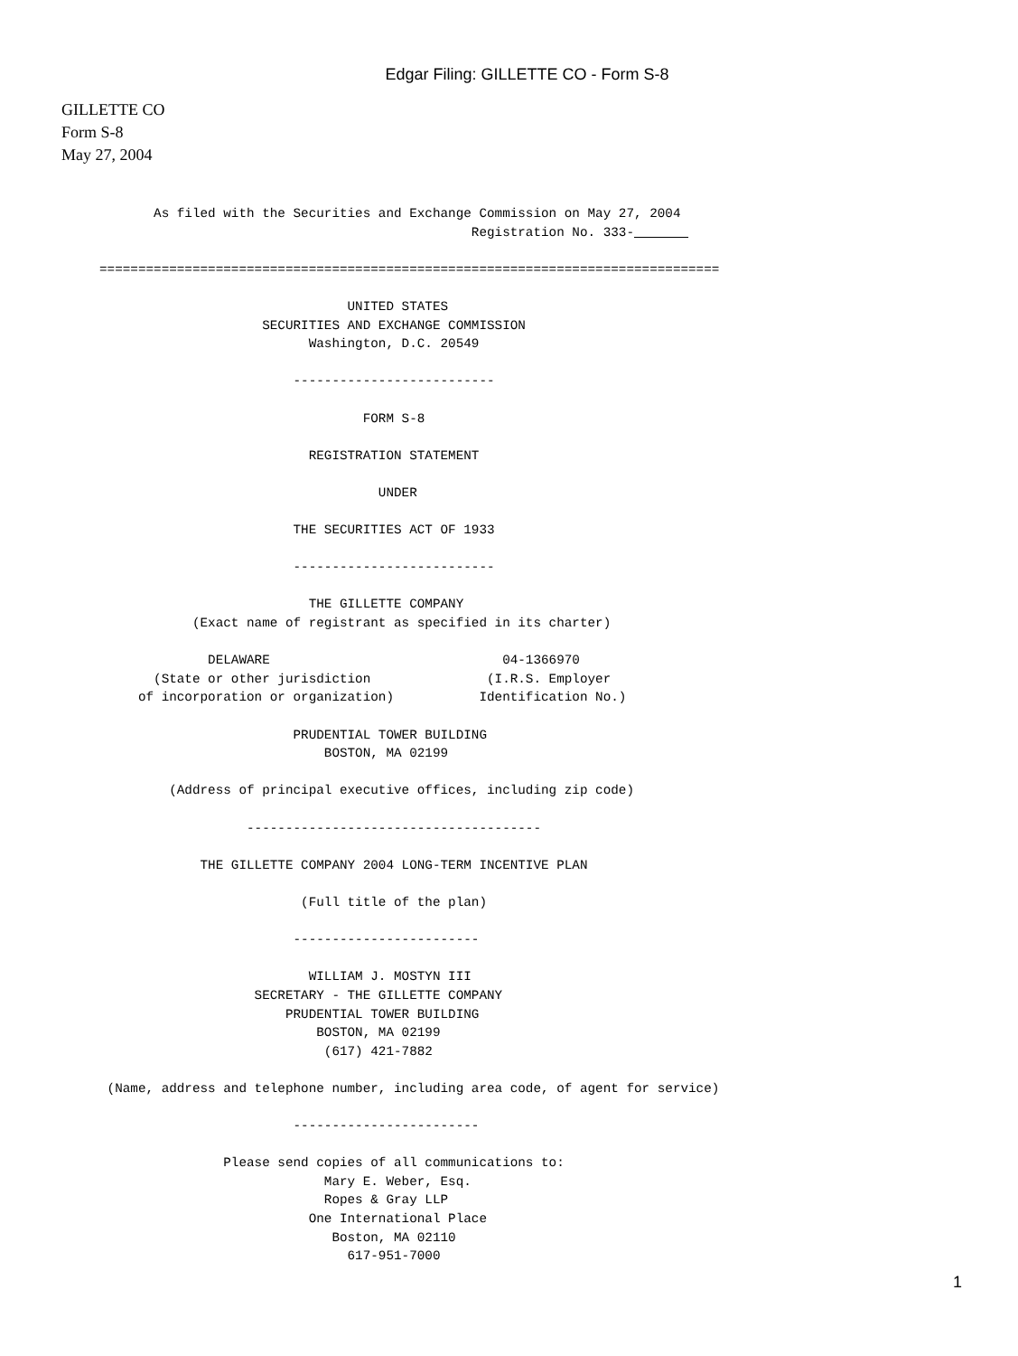Edgar Filing: GILLETTE CO - Form S-8
GILLETTE CO
Form S-8
May 27, 2004
       As filed with the Securities and Exchange Commission on May 27, 2004
                                                Registration No. 333-       

================================================================================

                                UNITED STATES
                     SECURITIES AND EXCHANGE COMMISSION
                           Washington, D.C. 20549

                         --------------------------

                                  FORM S-8

                           REGISTRATION STATEMENT

                                    UNDER

                         THE SECURITIES ACT OF 1933

                         --------------------------

                           THE GILLETTE COMPANY
            (Exact name of registrant as specified in its charter)

              DELAWARE                              04-1366970
       (State or other jurisdiction               (I.R.S. Employer
     of incorporation or organization)           Identification No.)

                         PRUDENTIAL TOWER BUILDING
                             BOSTON, MA 02199

         (Address of principal executive offices, including zip code)

                   --------------------------------------

             THE GILLETTE COMPANY 2004 LONG-TERM INCENTIVE PLAN

                          (Full title of the plan)

                         ------------------------

                           WILLIAM J. MOSTYN III
                    SECRETARY - THE GILLETTE COMPANY
                        PRUDENTIAL TOWER BUILDING
                            BOSTON, MA 02199
                             (617) 421-7882

 (Name, address and telephone number, including area code, of agent for service)

                         ------------------------

                Please send copies of all communications to:
                             Mary E. Weber, Esq.
                             Ropes & Gray LLP
                           One International Place
                              Boston, MA 02110
                                617-951-7000
1